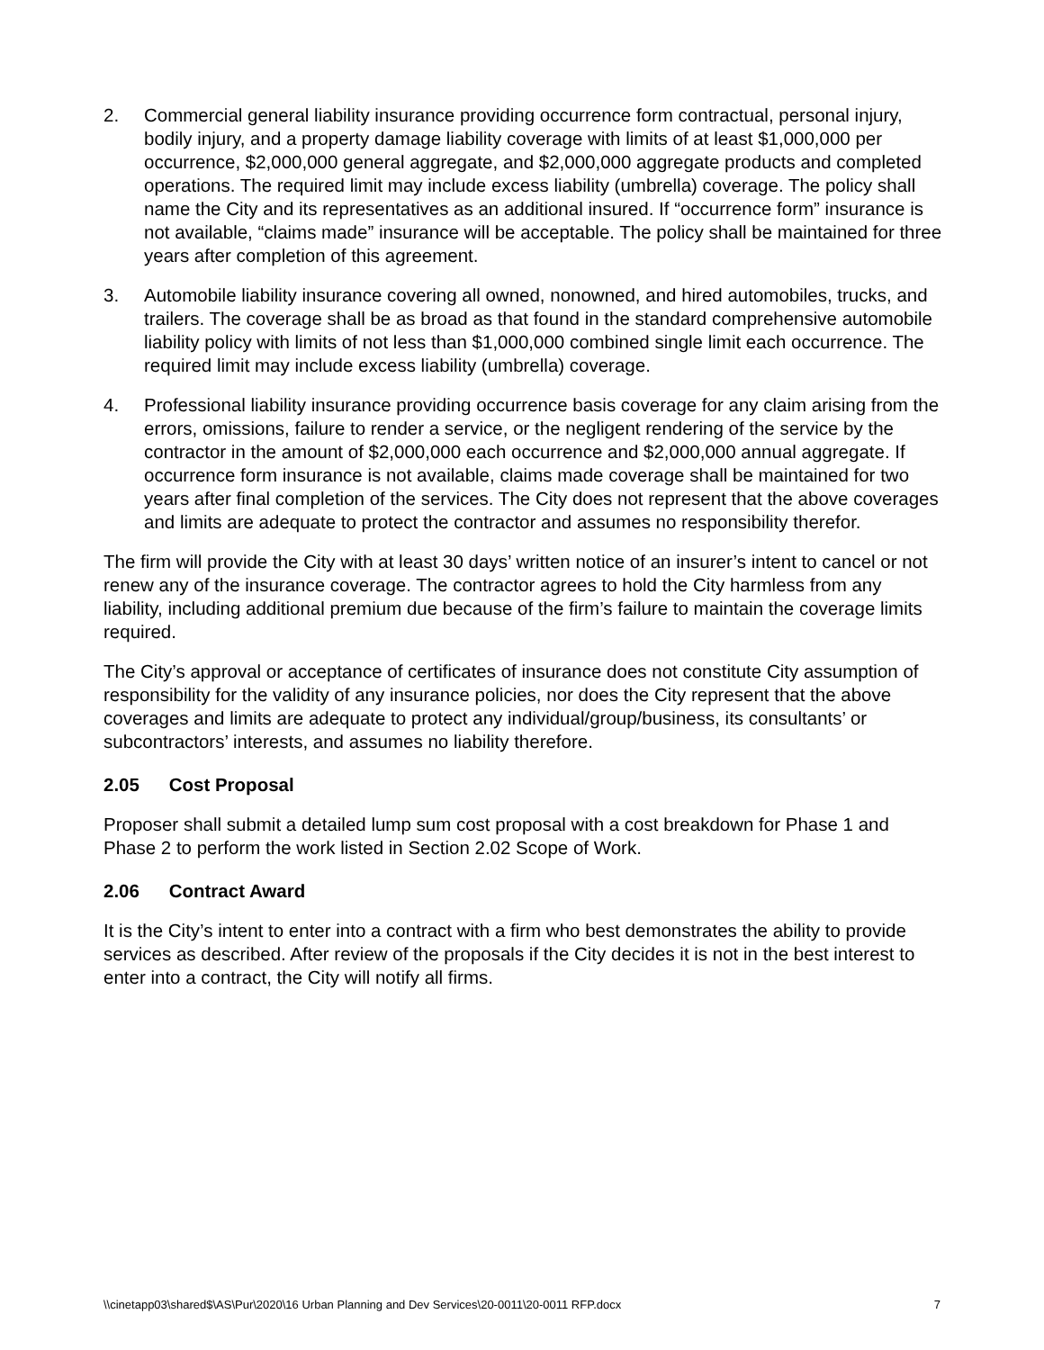2. Commercial general liability insurance providing occurrence form contractual, personal injury, bodily injury, and a property damage liability coverage with limits of at least $1,000,000 per occurrence, $2,000,000 general aggregate, and $2,000,000 aggregate products and completed operations. The required limit may include excess liability (umbrella) coverage. The policy shall name the City and its representatives as an additional insured. If “occurrence form” insurance is not available, “claims made” insurance will be acceptable. The policy shall be maintained for three years after completion of this agreement.
3. Automobile liability insurance covering all owned, nonowned, and hired automobiles, trucks, and trailers. The coverage shall be as broad as that found in the standard comprehensive automobile liability policy with limits of not less than $1,000,000 combined single limit each occurrence. The required limit may include excess liability (umbrella) coverage.
4. Professional liability insurance providing occurrence basis coverage for any claim arising from the errors, omissions, failure to render a service, or the negligent rendering of the service by the contractor in the amount of $2,000,000 each occurrence and $2,000,000 annual aggregate. If occurrence form insurance is not available, claims made coverage shall be maintained for two years after final completion of the services. The City does not represent that the above coverages and limits are adequate to protect the contractor and assumes no responsibility therefor.
The firm will provide the City with at least 30 days’ written notice of an insurer’s intent to cancel or not renew any of the insurance coverage. The contractor agrees to hold the City harmless from any liability, including additional premium due because of the firm’s failure to maintain the coverage limits required.
The City’s approval or acceptance of certificates of insurance does not constitute City assumption of responsibility for the validity of any insurance policies, nor does the City represent that the above coverages and limits are adequate to protect any individual/group/business, its consultants’ or subcontractors’ interests, and assumes no liability therefore.
2.05 Cost Proposal
Proposer shall submit a detailed lump sum cost proposal with a cost breakdown for Phase 1 and Phase 2 to perform the work listed in Section 2.02 Scope of Work.
2.06 Contract Award
It is the City’s intent to enter into a contract with a firm who best demonstrates the ability to provide services as described. After review of the proposals if the City decides it is not in the best interest to enter into a contract, the City will notify all firms.
\\cinetapp03\shared$\AS\Pur\2020\16 Urban Planning and Dev Services\20-0011\20-0011 RFP.docx 7